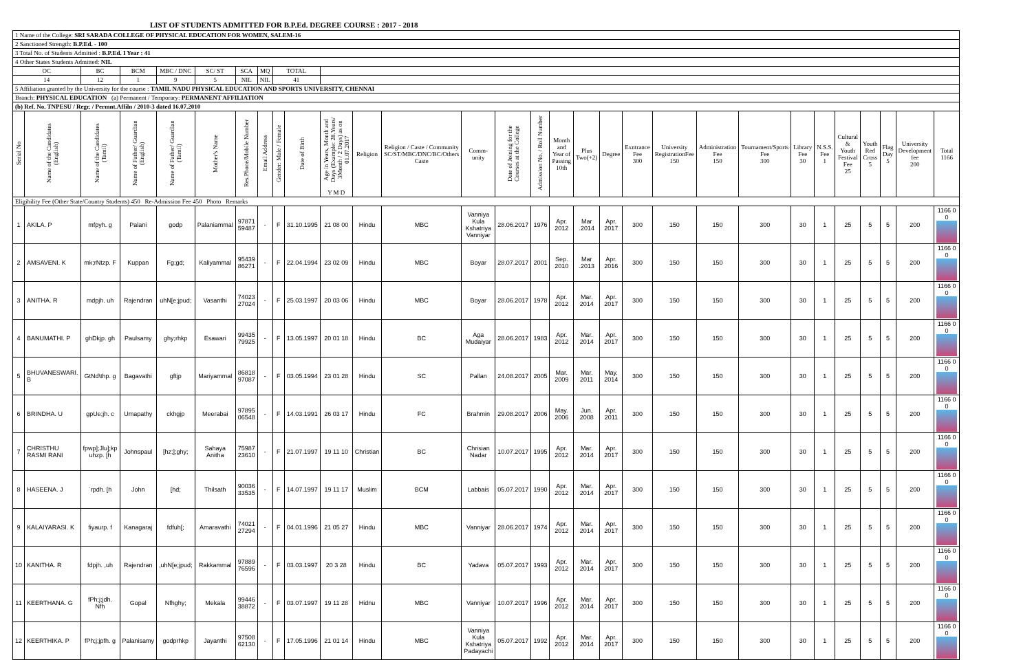LIST OF STUDENTS ADMITTED FOR B.P.Ed. DEGREE COURSE : 2017 - 2018
| 1 Name of the College: SRI SARADA COLLEGE OF PHYSICAL EDUCATION FOR WOMEN, SALEM-16 | | | | | | | | | | | | | | | | | | | | | | | | | | | | | |
| 2 Sanctioned Strength: B.P.Ed. - 100 | | | | | | | | | | | | | | | | | | | | | | | | | | | | | |
| 3 Total No. of Students Admitted : B.P.Ed. I Year : 41 | | | | | | | | | | | | | | | | | | | | | | | | | | | | | |
| 4 Other States Students Admitted: NIL | | | | | | | | | | | | | | | | | | | | | | | | | | | | | |
| OC | | BC | BCM | MBC / DNC | SC/ ST | SCA | MQ | TOTAL | | | | | | | | | | | | | | | | | | | | | |
| 14 | | 12 | 1 | 9 | 5 | NIL | NIL | 41 | | | | | | | | | | | | | | | | | | | | | |
| 5 Affiliation granted by the University for the course : TAMIL NADU PHYSICAL EDUCATION AND SPORTS UNIVERSITY, CHENNAI | | | | | | | | | | | | | | | | | | | | | | | | | | | | | |
| Branch: PHYSICAL EDUCATION (a) Permanent / Temporary: PERMANENT AFFILIATION | | | | | | | | | | | | | | | | | | | | | | | | | | | | | |
| (b) Ref. No. TNPESU / Regr. / Permnt.Affiln / 2010-3 dated 16.07.2010 | | | | | | | | | | | | | | | | | | | | | | | | | | | | | |
| Serial No | Name of the Candidates (English) | Name of the Candidates (Tamil) | Name of Father/ Guardian (English) | Name of Father/ Guardian (Tamil) | Mother's Name | Res.Phone/Mobile Number | Email Address | Gender: Male / Female | Date of Birth | Age in Years, Month and Days (Example: 28.Years/ 3Month / 2 Days) as on 01.07.2017 Y M D | Religion | Religion / Caste / Community SC/ST/MBC/DNC/BC/Others Caste | Comm-unity | Date of Joining for the Courses at the College | Admission No. / Roll Number | Month and Year of Passing 10th | Plus Two(+2) | Degree | Exntrance Fee 300 | University RegistrationFee 150 | Administration Fee 150 | Tournament/Sports Fee 300 | Library Fee 30 | N.S.S. Fee 1 | Cultural & Youth Festival Fee 25 | Youth Red Cross 5 | Flag Day 5 | University Development fee 200 | Total 1166 |
| Eligibility Fee (Other State/Country Students) 450 Re-Admission Fee 450 Photo Remarks | | | | | | | | | | | | | | | | | | | | | | | | | | | | | |
| 1 | AKILA. P | mfpyh. g | Palani | godp | Palaniammal | 97871 59487 | - | F | 31.10.1995 | 21 08 00 | Hindu | MBC | Vanniya Kula Kshatriya Vanniyar | 28.06.2017 | 1976 | Apr. 2012 | Mar .2014 | Apr. 2017 | 300 | 150 | 150 | 300 | 30 | 1 | 25 | 5 | 5 | 200 | 1166 0 0 |
| 2 | AMSAVENI. K | mk;rNtzp. F | Kuppan | Fg;gd; | Kaliyammal | 95439 86271 | - | F | 22.04.1994 | 23 02 09 | Hindu | MBC | Boyar | 28.07.2017 | 2001 | Sep. 2010 | Mar .2013 | Apr. 2016 | 300 | 150 | 150 | 300 | 30 | 1 | 25 | 5 | 5 | 200 | 1166 0 0 |
| 3 | ANITHA. R | mdpjh. uh | Rajendran | uhN[e;jpud; | Vasanthi | 74023 27024 | - | F | 25.03.1997 | 20 03 06 | Hindu | MBC | Boyar | 28.06.2017 | 1978 | Apr. 2012 | Mar. 2014 | Apr. 2017 | 300 | 150 | 150 | 300 | 30 | 1 | 25 | 5 | 5 | 200 | 1166 0 0 |
| 4 | BANUMATHI. P | ghDkjp. gh | Paulsamy | ghy;rhkp | Esawari | 99435 79925 | - | F | 13.05.1997 | 20 01 18 | Hindu | BC | Aga Mudaiyar | 28.06.2017 | 1983 | Apr. 2012 | Mar. 2014 | Apr. 2017 | 300 | 150 | 150 | 300 | 30 | 1 | 25 | 5 | 5 | 200 | 1166 0 0 |
| 5 | BHUVANESWARI. B | GtNd\thp. g | Bagavathi | gftjp | Mariyammal | 86818 97087 | - | F | 03.05.1994 | 23 01 28 | Hindu | SC | Pallan | 24.08.2017 | 2005 | Mar. 2009 | Mar. 2011 | May. 2014 | 300 | 150 | 150 | 300 | 30 | 1 | 25 | 5 | 5 | 200 | 1166 0 0 |
| 6 | BRINDHA. U | gpUe;jh. c | Umapathy | ckhgjp | Meerabai | 97895 06548 | - | F | 14.03.1991 | 26 03 17 | Hindu | FC | Brahmin | 29.08.2017 | 2006 | May. 2006 | Jun. 2008 | Apr. 2011 | 300 | 150 | 150 | 300 | 30 | 1 | 25 | 5 | 5 | 200 | 1166 0 0 |
| 7 | CHRISTHU RASMI RANI | fpwp];Jlu];kp uhzp. [h | Johnspaul | [hz;];ghy; | Sahaya Anitha | 75987 23610 | - | F | 21.07.1997 | 19 11 10 | Christian | BC | Chrisian Nadar | 10.07.2017 | 1995 | Apr. 2012 | Mar. 2014 | Apr. 2017 | 300 | 150 | 150 | 300 | 30 | 1 | 25 | 5 | 5 | 200 | 1166 0 0 |
| 8 | HASEENA. J | `rpdh. [h | John | [hd; | Thilsath | 90036 33535 | - | F | 14.07.1997 | 19 11 17 | Muslim | BCM | Labbais | 05.07.2017 | 1990 | Apr. 2012 | Mar. 2014 | Apr. 2017 | 300 | 150 | 150 | 300 | 30 | 1 | 25 | 5 | 5 | 200 | 1166 0 0 |
| 9 | KALAIYARASI. K | fiyaurp. f | Kanagaraj | fdfuh[; | Amaravathi | 74021 27294 | - | F | 04.01.1996 | 21 05 27 | Hindu | MBC | Vanniyar | 28.06.2017 | 1974 | Apr. 2012 | Mar. 2014 | Apr. 2017 | 300 | 150 | 150 | 300 | 30 | 1 | 25 | 5 | 5 | 200 | 1166 0 0 |
| 10 | KANITHA. R | fdpjh. ,uh | Rajendran | ,uhN[e;jpud; | Rakkammal | 97889 76596 | - | F | 03.03.1997 | 20 3 28 | Hindu | BC | Yadava | 05.07.2017 | 1993 | Apr. 2012 | Mar. 2014 | Apr. 2017 | 300 | 150 | 150 | 300 | 30 | 1 | 25 | 5 | 5 | 200 | 1166 0 0 |
| 11 | KEERTHANA. G | fPh;j;jdh. Nfh | Gopal | Nfhghy; | Mekala | 99446 38872 | - | F | 03.07.1997 | 19 11 28 | Hidnu | MBC | Vanniyar | 10.07.2017 | 1996 | Apr. 2012 | Mar. 2014 | Apr. 2017 | 300 | 150 | 150 | 300 | 30 | 1 | 25 | 5 | 5 | 200 | 1166 0 0 |
| 12 | KEERTHIKA. P | fPh;j;jpfh. g | Palanisamy | godprhkp | Jayanthi | 97508 62130 | - | F | 17.05.1996 | 21 01 14 | Hindu | MBC | Vanniya Kula Kshatriya Padayachi | 05.07.2017 | 1992 | Apr. 2012 | Mar. 2014 | Apr. 2017 | 300 | 150 | 150 | 300 | 30 | 1 | 25 | 5 | 5 | 200 | 1166 0 0 |